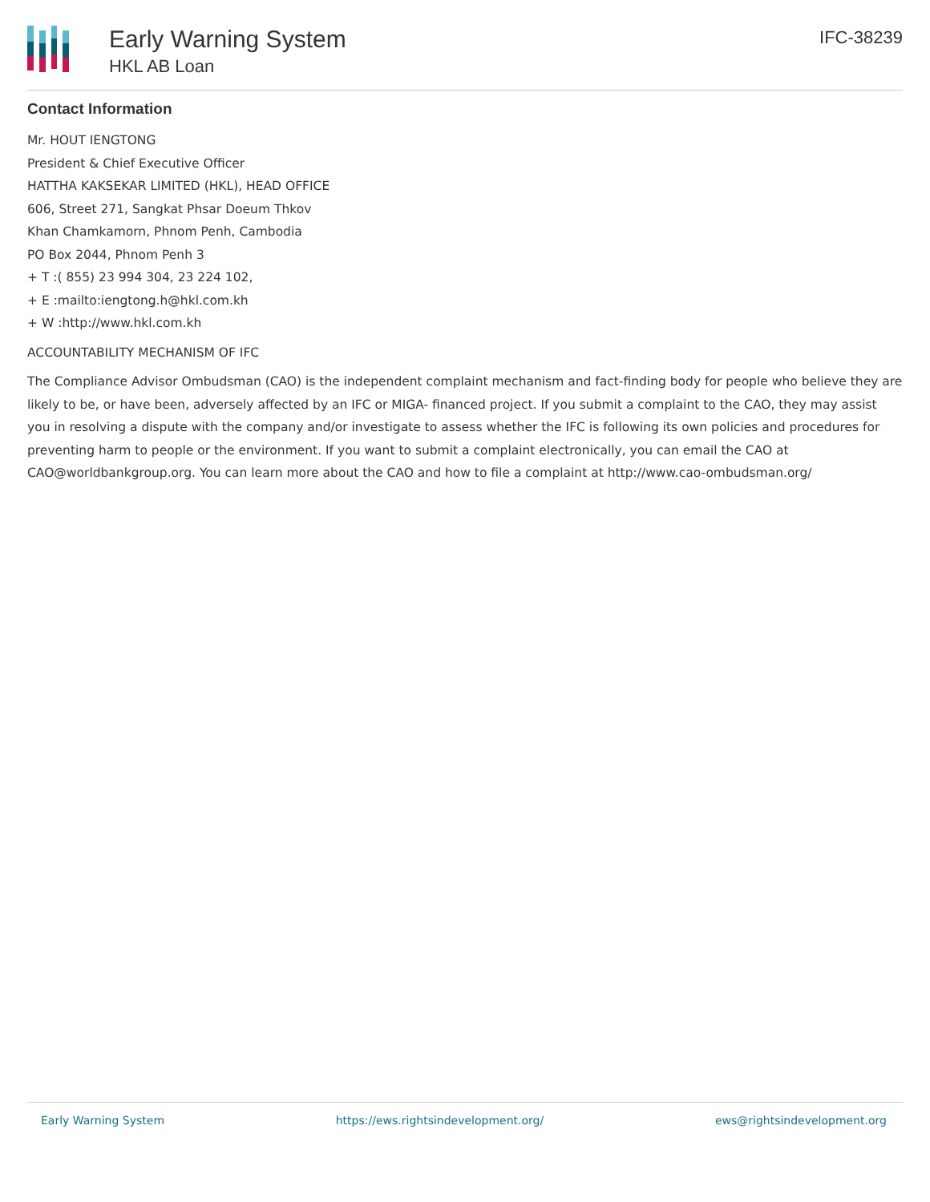Early Warning System
HKL AB Loan
IFC-38239
Contact Information
Mr. HOUT IENGTONG
President & Chief Executive Officer
HATTHA KAKSEKAR LIMITED (HKL), HEAD OFFICE
606, Street 271, Sangkat Phsar Doeum Thkov
Khan Chamkamorn, Phnom Penh, Cambodia
PO Box 2044, Phnom Penh 3
+ T :( 855) 23 994 304, 23 224 102,
+ E :mailto:iengtong.h@hkl.com.kh
+ W :http://www.hkl.com.kh
ACCOUNTABILITY MECHANISM OF IFC
The Compliance Advisor Ombudsman (CAO) is the independent complaint mechanism and fact-finding body for people who believe they are likely to be, or have been, adversely affected by an IFC or MIGA- financed project. If you submit a complaint to the CAO, they may assist you in resolving a dispute with the company and/or investigate to assess whether the IFC is following its own policies and procedures for preventing harm to people or the environment. If you want to submit a complaint electronically, you can email the CAO at CAO@worldbankgroup.org. You can learn more about the CAO and how to file a complaint at http://www.cao-ombudsman.org/
Early Warning System https://ews.rightsindevelopment.org/ ews@rightsindevelopment.org